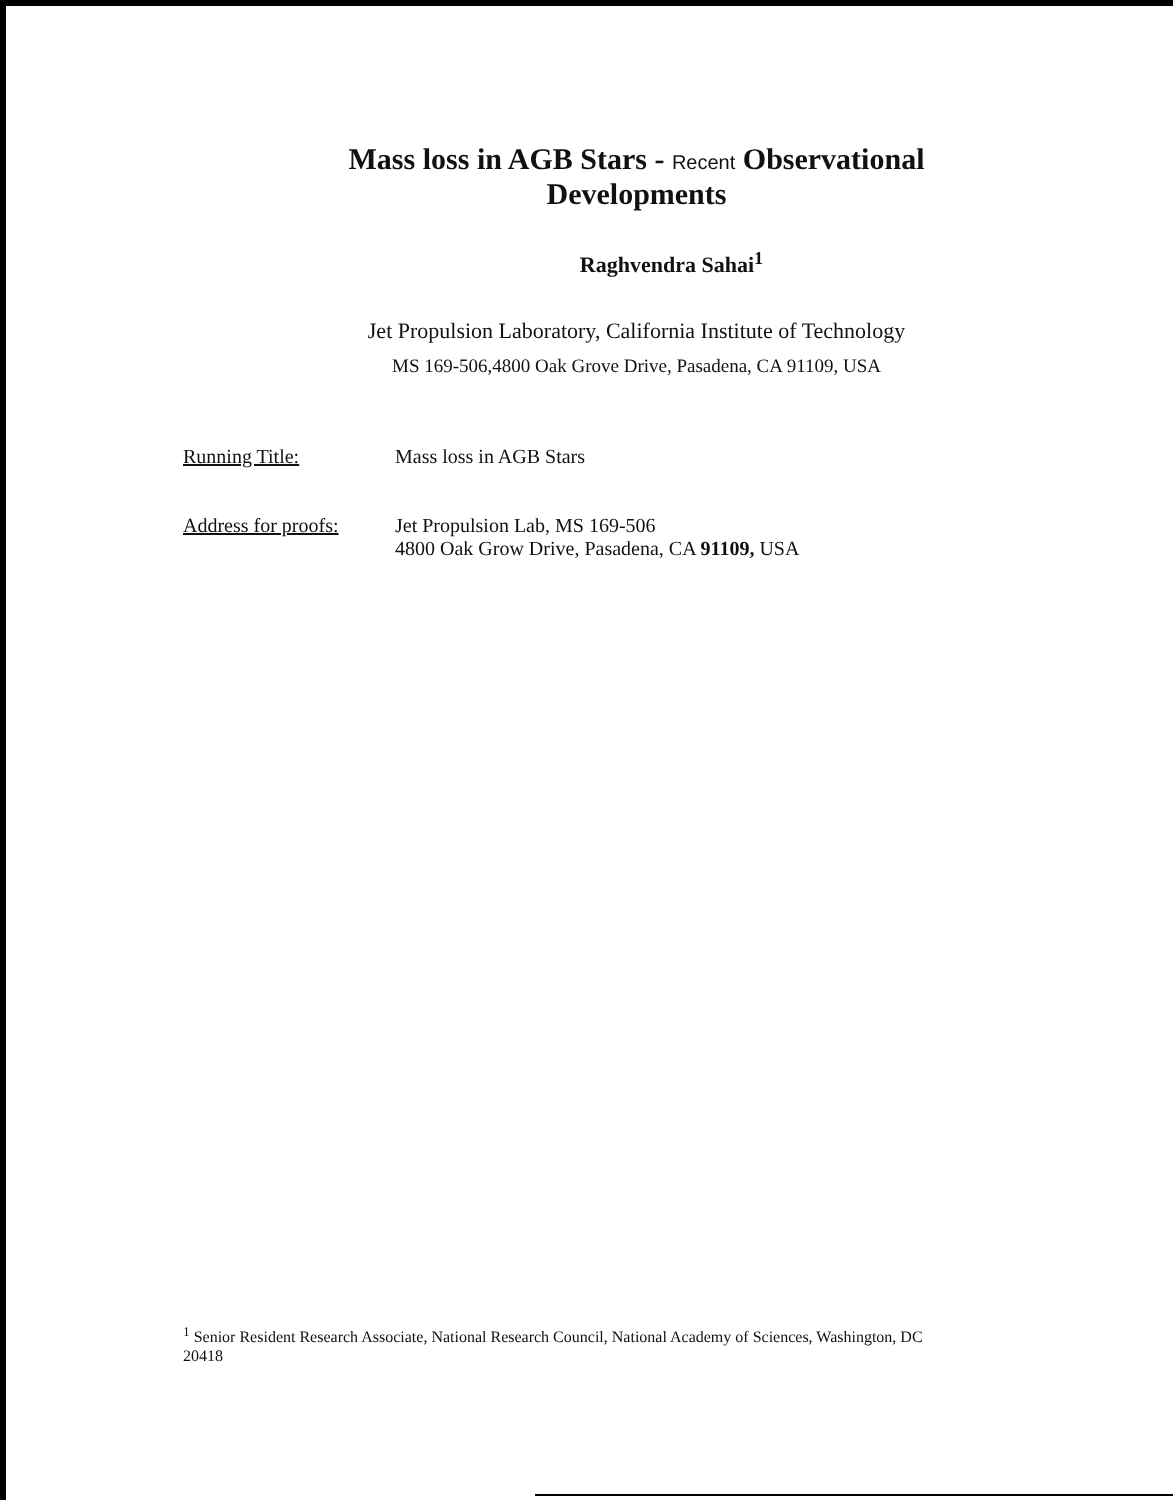Mass loss in AGB Stars - Recent Observational Developments
Raghvendra Sahai<sup>1</sup>
Jet Propulsion Laboratory, California Institute of Technology
MS 169-506,4800 Oak Grove Drive, Pasadena, CA 91109, USA
| Running Title: | Mass loss in AGB Stars |
| Address for proofs: | Jet Propulsion Lab, MS 169-506 4800 Oak Grow Drive, Pasadena, CA 91109, USA |
<sup>1</sup> Senior Resident Research Associate, National Research Council, National Academy of Sciences, Washington, DC 20418